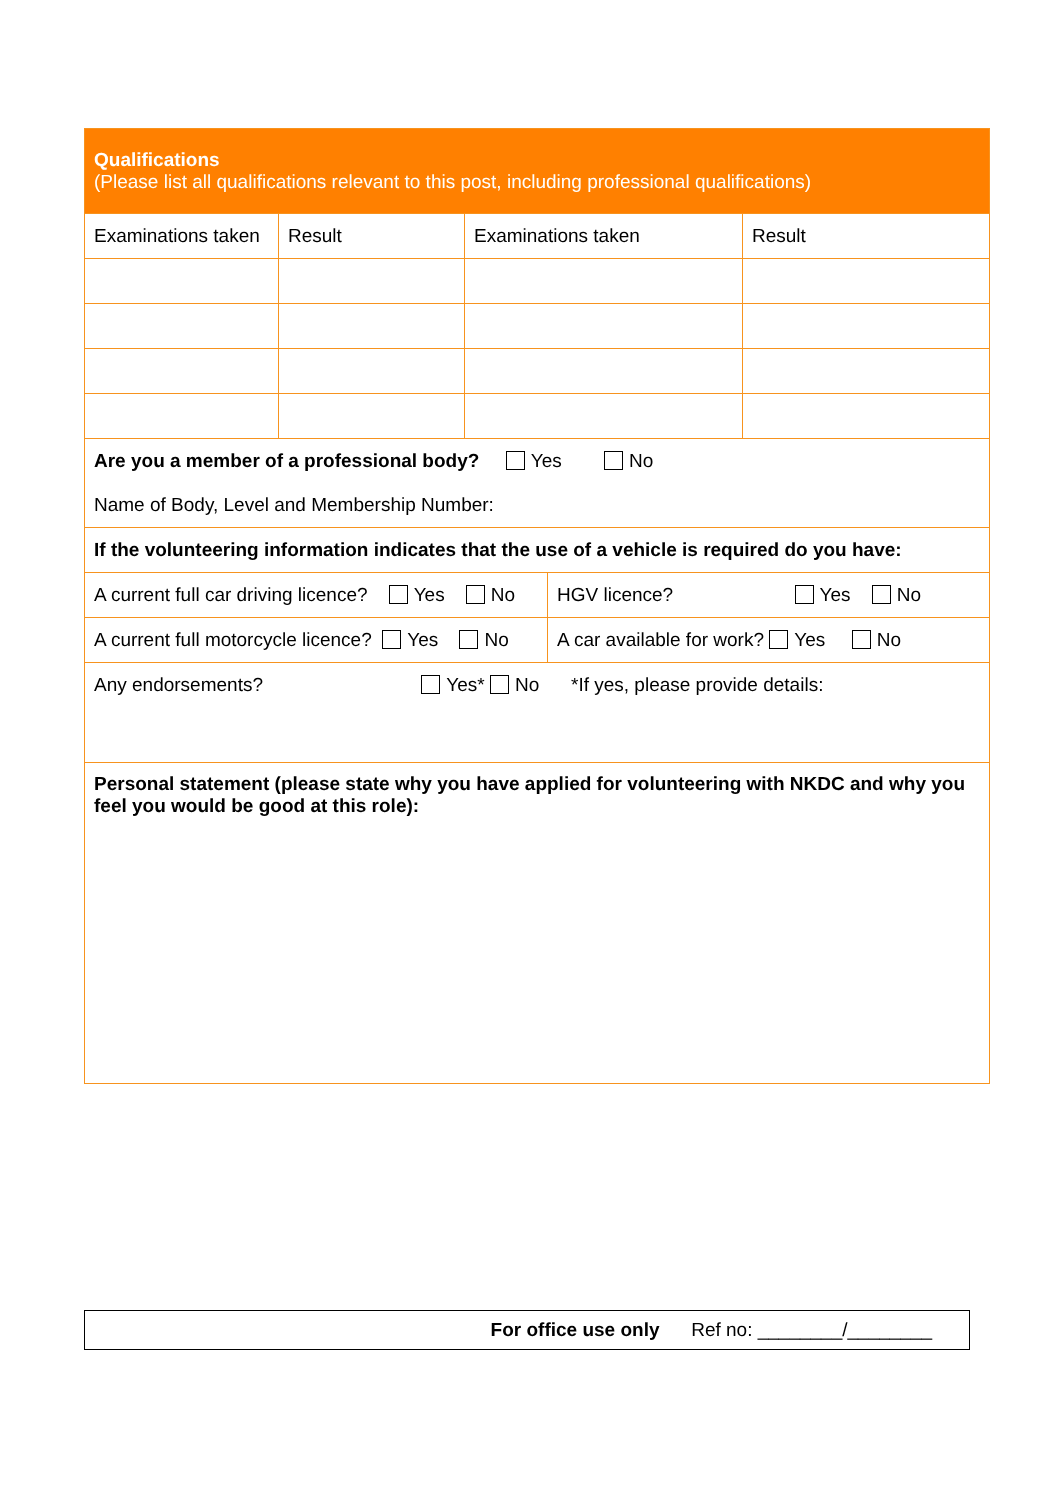| Qualifications (Please list all qualifications relevant to this post, including professional qualifications) | | | |
| Examinations taken | Result | Examinations taken | Result |
| Are you a member of a professional body? Yes No Name of Body, Level and Membership Number: |
| If the volunteering information indicates that the use of a vehicle is required do you have: |
| A current full car driving licence? Yes No | HGV licence? Yes No |
| A current full motorcycle licence? Yes No | A car available for work? Yes No |
| Any endorsements? Yes* No *If yes, please provide details: | |
| Personal statement (please state why you have applied for volunteering with NKDC and why you feel you would be good at this role): | |
For office use only Ref no: ________/________